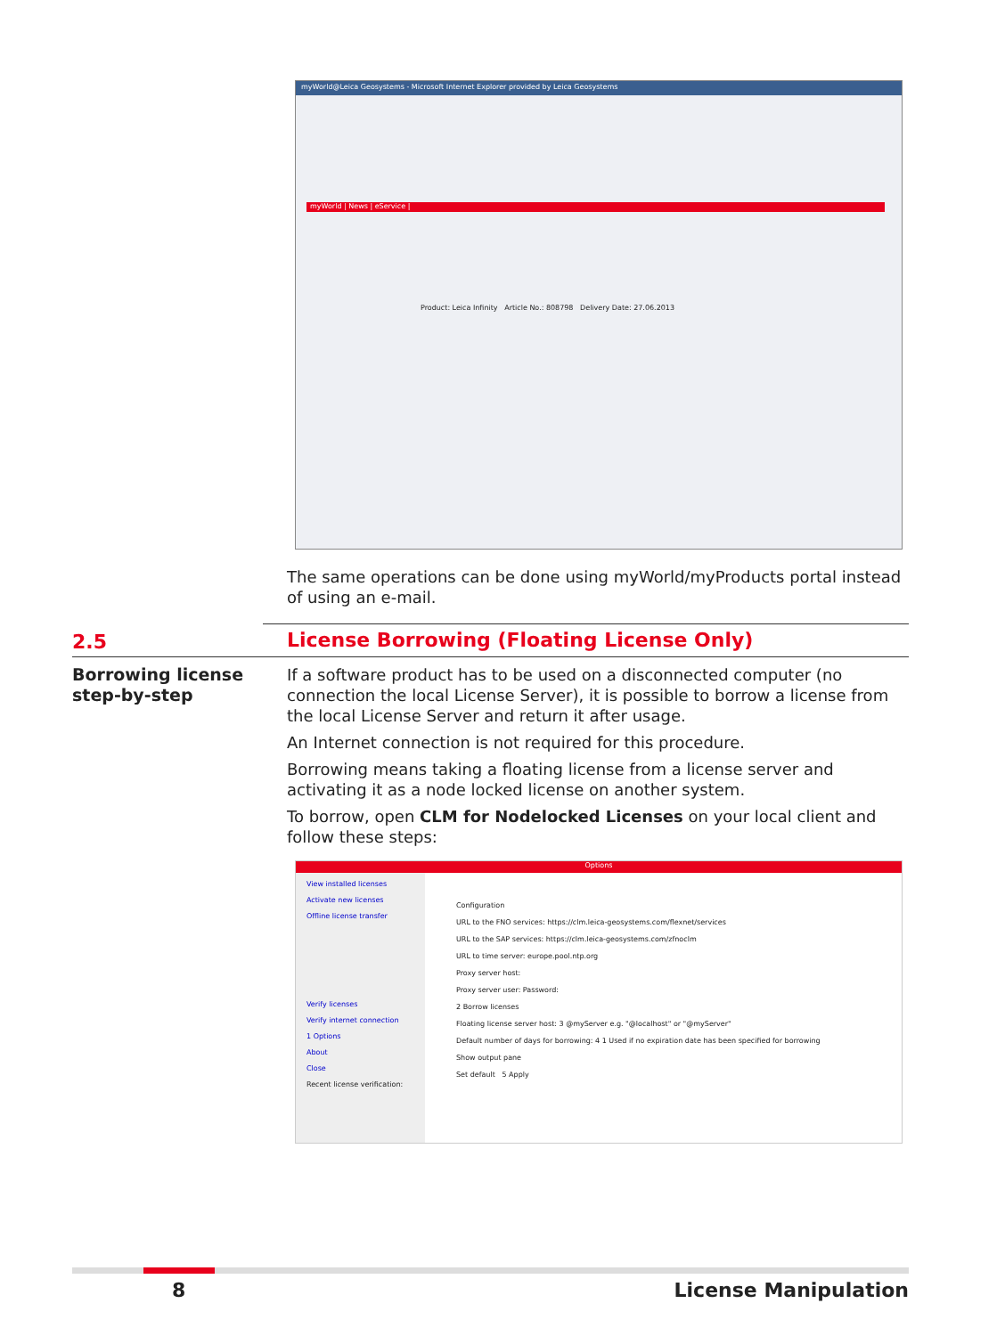myWorld@Leica Geosystems - Microsoft Internet Explorer provided by Leica Geosystems
myWorld | News | eService |
Product: Leica Infinity Article No.: 808798 Delivery Date: 27.06.2013
The same operations can be done using myWorld/myProducts portal instead of using an e-mail.
2.5
License Borrowing (Floating License Only)
Borrowing license step-by-step
If a software product has to be used on a disconnected computer (no connection the local License Server), it is possible to borrow a license from the local License Server and return it after usage.
An Internet connection is not required for this procedure.
Borrowing means taking a floating license from a license server and activating it as a node locked license on another system.
To borrow, open CLM for Nodelocked Licenses on your local client and follow these steps:
Options
View installed licenses
Activate new licenses
Offline license transfer
Verify licenses
Verify internet connection
1 Options
About
Close
Recent license verification:
Configuration
URL to the FNO services: https://clm.leica-geosystems.com/flexnet/services
URL to the SAP services: https://clm.leica-geosystems.com/zfnoclm
URL to time server: europe.pool.ntp.org
Proxy server host:
Proxy server user: Password:
2 Borrow licenses
Floating license server host: 3 @myServer e.g. "@localhost" or "@myServer"
Default number of days for borrowing: 4 1 Used if no expiration date has been specified for borrowing
Show output pane
Set default 5 Apply
8 License Manipulation